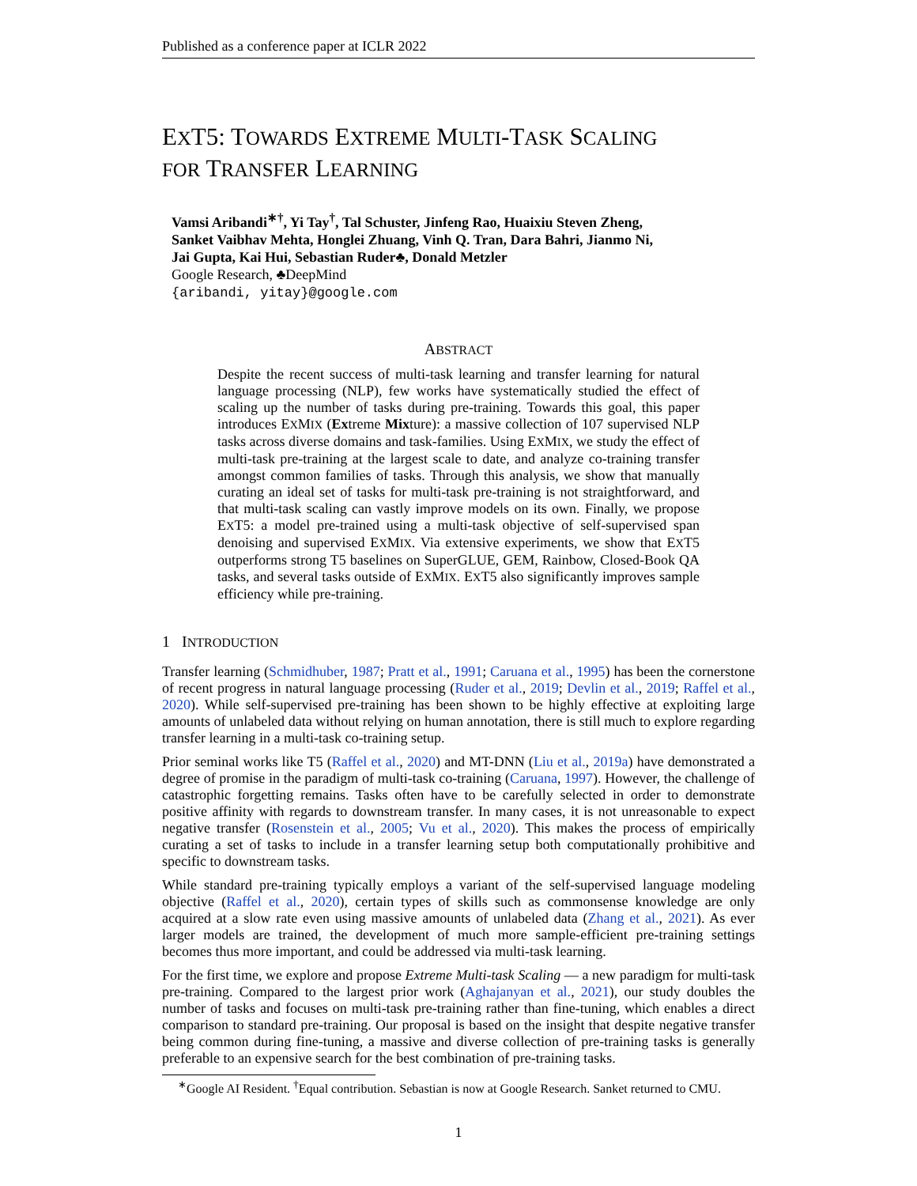Published as a conference paper at ICLR 2022
EXT5: TOWARDS EXTREME MULTI-TASK SCALING
FOR TRANSFER LEARNING
Vamsi Aribandi<sup>∗†</sup>, Yi Tay<sup>†</sup>, Tal Schuster, Jinfeng Rao, Huaixiu Steven Zheng,
Sanket Vaibhav Mehta, Honglei Zhuang, Vinh Q. Tran, Dara Bahri, Jianmo Ni,
Jai Gupta, Kai Hui, Sebastian Ruder♣, Donald Metzler
Google Research, ♣DeepMind
{aribandi, yitay}@google.com
ABSTRACT
Despite the recent success of multi-task learning and transfer learning for natural language processing (NLP), few works have systematically studied the effect of scaling up the number of tasks during pre-training. Towards this goal, this paper introduces EXMIX (Extreme Mixture): a massive collection of 107 supervised NLP tasks across diverse domains and task-families. Using EXMIX, we study the effect of multi-task pre-training at the largest scale to date, and analyze co-training transfer amongst common families of tasks. Through this analysis, we show that manually curating an ideal set of tasks for multi-task pre-training is not straightforward, and that multi-task scaling can vastly improve models on its own. Finally, we propose EXT5: a model pre-trained using a multi-task objective of self-supervised span denoising and supervised EXMIX. Via extensive experiments, we show that EXT5 outperforms strong T5 baselines on SuperGLUE, GEM, Rainbow, Closed-Book QA tasks, and several tasks outside of EXMIX. EXT5 also significantly improves sample efficiency while pre-training.
1 INTRODUCTION
Transfer learning (Schmidhuber, 1987; Pratt et al., 1991; Caruana et al., 1995) has been the cornerstone of recent progress in natural language processing (Ruder et al., 2019; Devlin et al., 2019; Raffel et al., 2020). While self-supervised pre-training has been shown to be highly effective at exploiting large amounts of unlabeled data without relying on human annotation, there is still much to explore regarding transfer learning in a multi-task co-training setup.
Prior seminal works like T5 (Raffel et al., 2020) and MT-DNN (Liu et al., 2019a) have demonstrated a degree of promise in the paradigm of multi-task co-training (Caruana, 1997). However, the challenge of catastrophic forgetting remains. Tasks often have to be carefully selected in order to demonstrate positive affinity with regards to downstream transfer. In many cases, it is not unreasonable to expect negative transfer (Rosenstein et al., 2005; Vu et al., 2020). This makes the process of empirically curating a set of tasks to include in a transfer learning setup both computationally prohibitive and specific to downstream tasks.
While standard pre-training typically employs a variant of the self-supervised language modeling objective (Raffel et al., 2020), certain types of skills such as commonsense knowledge are only acquired at a slow rate even using massive amounts of unlabeled data (Zhang et al., 2021). As ever larger models are trained, the development of much more sample-efficient pre-training settings becomes thus more important, and could be addressed via multi-task learning.
For the first time, we explore and propose Extreme Multi-task Scaling — a new paradigm for multi-task pre-training. Compared to the largest prior work (Aghajanyan et al., 2021), our study doubles the number of tasks and focuses on multi-task pre-training rather than fine-tuning, which enables a direct comparison to standard pre-training. Our proposal is based on the insight that despite negative transfer being common during fine-tuning, a massive and diverse collection of pre-training tasks is generally preferable to an expensive search for the best combination of pre-training tasks.
<sup>∗</sup>Google AI Resident. <sup>†</sup>Equal contribution. Sebastian is now at Google Research. Sanket returned to CMU.
1